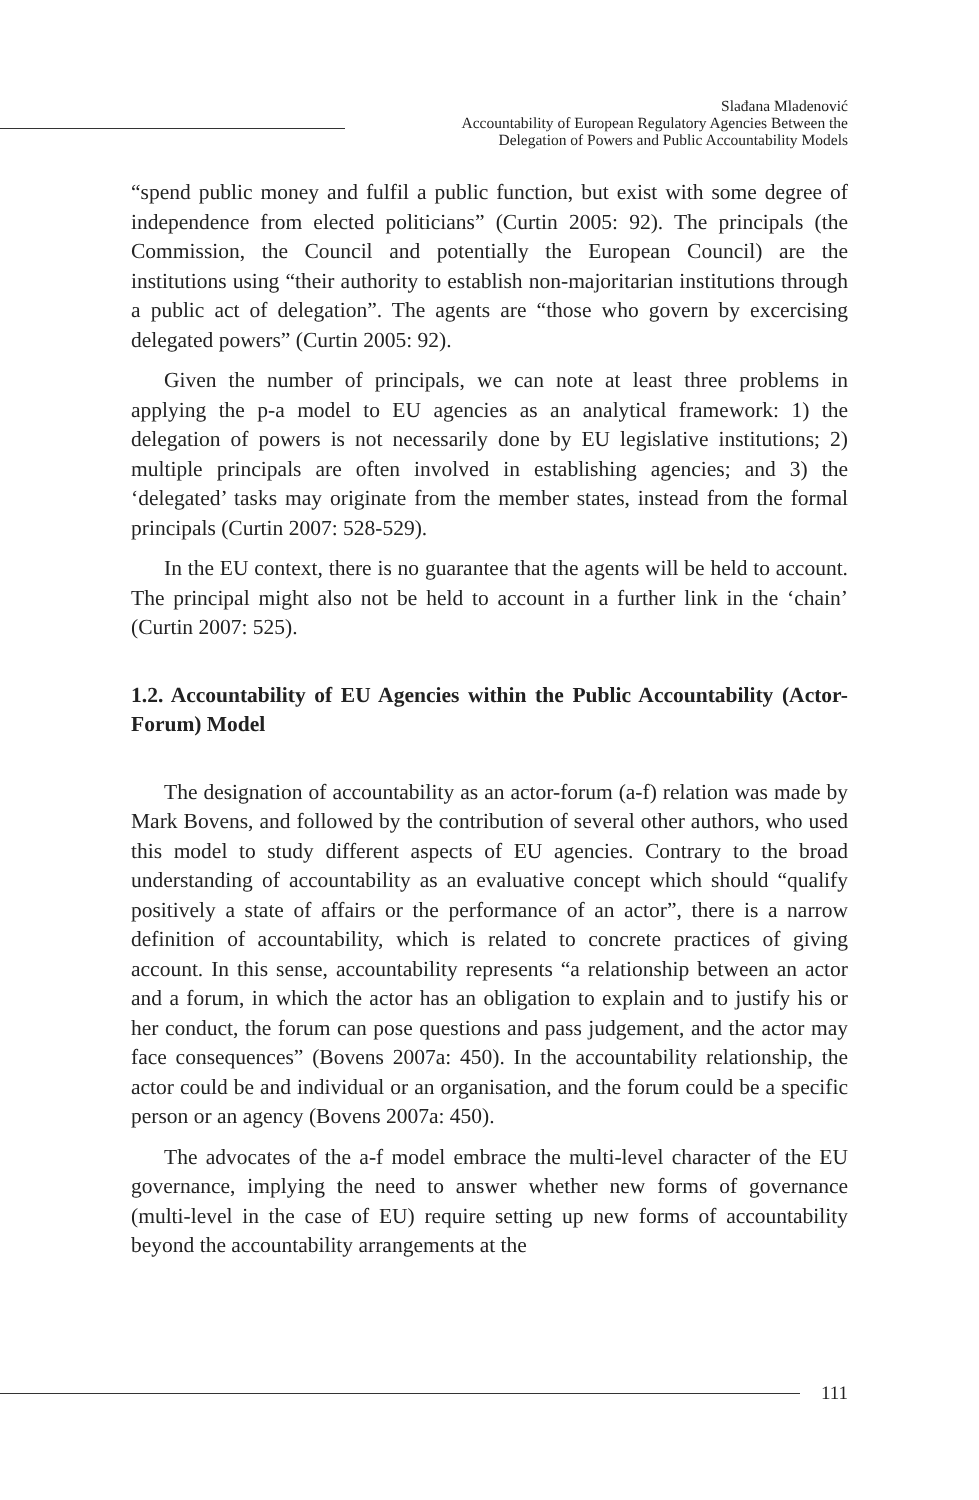Slađana Mladenović
Accountability of European Regulatory Agencies Between the
Delegation of Powers and Public Accountability Models
“spend public money and fulfil a public function, but exist with some degree of independence from elected politicians” (Curtin 2005: 92). The principals (the Commission, the Council and potentially the European Council) are the institutions using “their authority to establish non-majoritarian institutions through a public act of delegation”. The agents are “those who govern by excercising delegated powers” (Curtin 2005: 92).
Given the number of principals, we can note at least three problems in applying the p-a model to EU agencies as an analytical framework: 1) the delegation of powers is not necessarily done by EU legislative institutions; 2) multiple principals are often involved in establishing agencies; and 3) the ‘delegated’ tasks may originate from the member states, instead from the formal principals (Curtin 2007: 528-529).
In the EU context, there is no guarantee that the agents will be held to account. The principal might also not be held to account in a further link in the ‘chain’ (Curtin 2007: 525).
1.2. Accountability of EU Agencies within the Public Accountability (Actor-Forum) Model
The designation of accountability as an actor-forum (a-f) relation was made by Mark Bovens, and followed by the contribution of several other authors, who used this model to study different aspects of EU agencies. Contrary to the broad understanding of accountability as an evaluative concept which should “qualify positively a state of affairs or the performance of an actor”, there is a narrow definition of accountability, which is related to concrete practices of giving account. In this sense, accountability represents “a relationship between an actor and a forum, in which the actor has an obligation to explain and to justify his or her conduct, the forum can pose questions and pass judgement, and the actor may face consequences” (Bovens 2007a: 450). In the accountability relationship, the actor could be and individual or an organisation, and the forum could be a specific person or an agency (Bovens 2007a: 450).
The advocates of the a-f model embrace the multi-level character of the EU governance, implying the need to answer whether new forms of governance (multi-level in the case of EU) require setting up new forms of accountability beyond the accountability arrangements at the
111